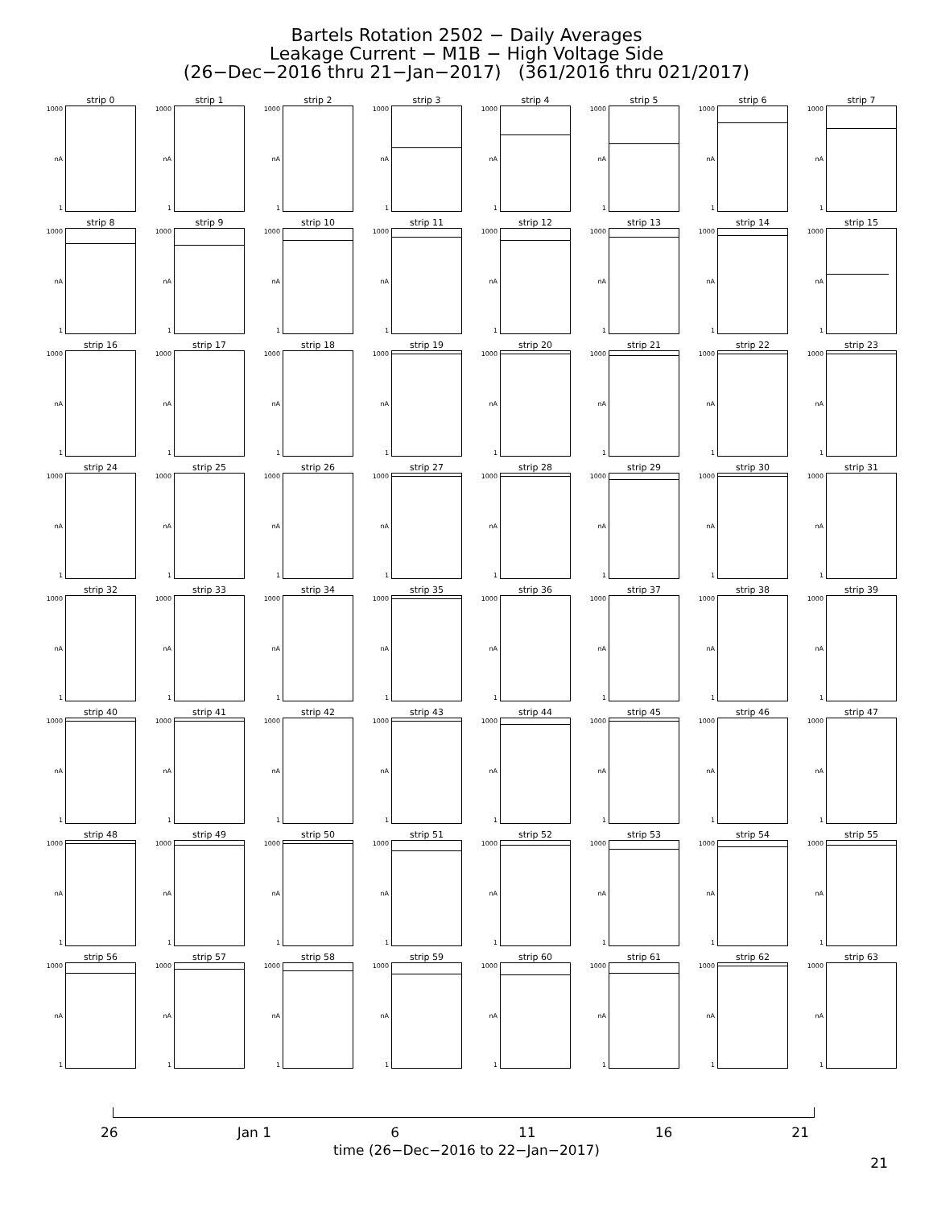Bartels Rotation 2502 − Daily Averages
Leakage Current − M1B − High Voltage Side
(26−Dec−2016 thru 21−Jan−2017) (361/2016 thru 021/2017)
strip 0
1000
nA
1
strip 1
1000
nA
1
strip 2
1000
nA
1
strip 3
1000
nA
1
strip 4
1000
nA
1
strip 5
1000
nA
1
strip 6
1000
nA
1
strip 7
1000
nA
1
strip 8
1000
nA
1
strip 9
1000
nA
1
strip 10
1000
nA
1
strip 11
1000
nA
1
strip 12
1000
nA
1
strip 13
1000
nA
1
strip 14
1000
nA
1
strip 15
1000
nA
1
strip 16
1000
nA
1
strip 17
1000
nA
1
strip 18
1000
nA
1
strip 19
1000
nA
1
strip 20
1000
nA
1
strip 21
1000
nA
1
strip 22
1000
nA
1
strip 23
1000
nA
1
strip 24
1000
nA
1
strip 25
1000
nA
1
strip 26
1000
nA
1
strip 27
1000
nA
1
strip 28
1000
nA
1
strip 29
1000
nA
1
strip 30
1000
nA
1
strip 31
1000
nA
1
strip 32
1000
nA
1
strip 33
1000
nA
1
strip 34
1000
nA
1
strip 35
1000
nA
1
strip 36
1000
nA
1
strip 37
1000
nA
1
strip 38
1000
nA
1
strip 39
1000
nA
1
strip 40
1000
nA
1
strip 41
1000
nA
1
strip 42
1000
nA
1
strip 43
1000
nA
1
strip 44
1000
nA
1
strip 45
1000
nA
1
strip 46
1000
nA
1
strip 47
1000
nA
1
strip 48
1000
nA
1
strip 49
1000
nA
1
strip 50
1000
nA
1
strip 51
1000
nA
1
strip 52
1000
nA
1
strip 53
1000
nA
1
strip 54
1000
nA
1
strip 55
1000
nA
1
strip 56
1000
nA
1
strip 57
1000
nA
1
strip 58
1000
nA
1
strip 59
1000
nA
1
strip 60
1000
nA
1
strip 61
1000
nA
1
strip 62
1000
nA
1
strip 63
1000
nA
1
26 Jan 1 6 11 16 21
time (26−Dec−2016 to 22−Jan−2017)
21